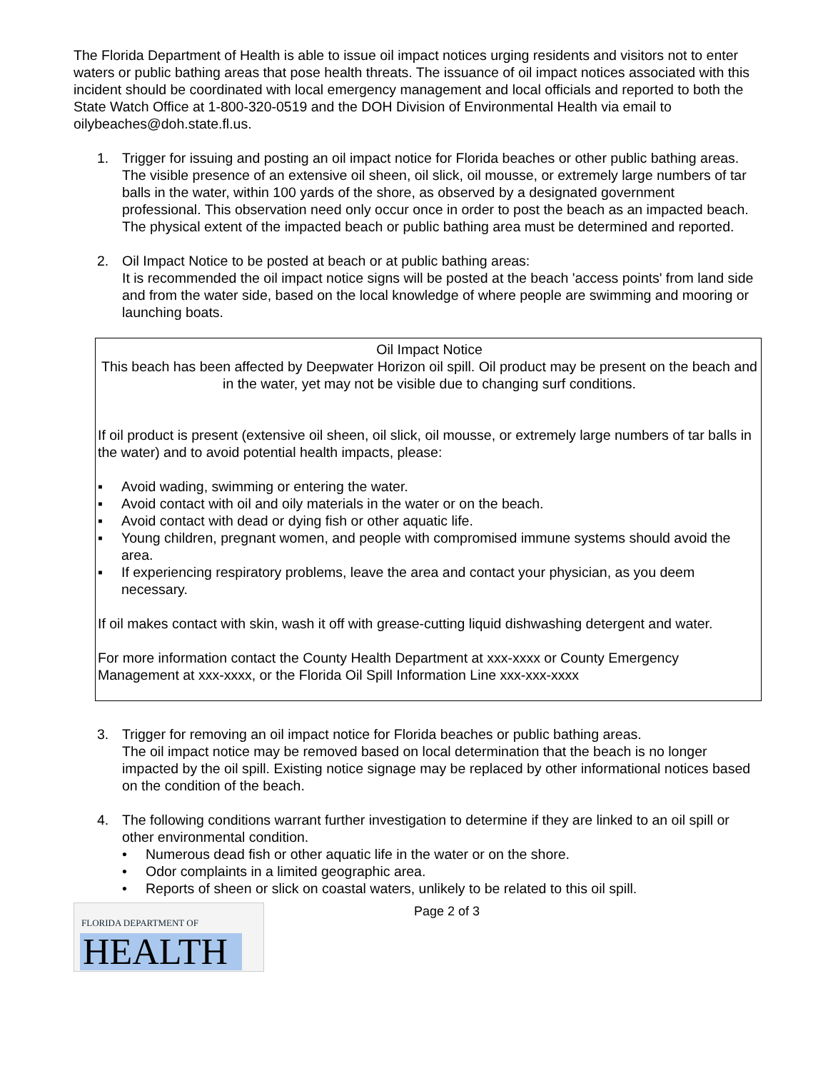The Florida Department of Health is able to issue oil impact notices urging residents and visitors not to enter waters or public bathing areas that pose health threats. The issuance of oil impact notices associated with this incident should be coordinated with local emergency management and local officials and reported to both the State Watch Office at 1-800-320-0519 and the DOH Division of Environmental Health via email to oilybeaches@doh.state.fl.us.
1. Trigger for issuing and posting an oil impact notice for Florida beaches or other public bathing areas.
The visible presence of an extensive oil sheen, oil slick, oil mousse, or extremely large numbers of tar balls in the water, within 100 yards of the shore, as observed by a designated government professional. This observation need only occur once in order to post the beach as an impacted beach. The physical extent of the impacted beach or public bathing area must be determined and reported.
2. Oil Impact Notice to be posted at beach or at public bathing areas:
It is recommended the oil impact notice signs will be posted at the beach 'access points' from land side and from the water side, based on the local knowledge of where people are swimming and mooring or launching boats.
Oil Impact Notice
This beach has been affected by Deepwater Horizon oil spill. Oil product may be present on the beach and in the water, yet may not be visible due to changing surf conditions.
If oil product is present (extensive oil sheen, oil slick, oil mousse, or extremely large numbers of tar balls in the water) and to avoid potential health impacts, please:
▪ Avoid wading, swimming or entering the water.
▪ Avoid contact with oil and oily materials in the water or on the beach.
▪ Avoid contact with dead or dying fish or other aquatic life.
▪ Young children, pregnant women, and people with compromised immune systems should avoid the area.
▪ If experiencing respiratory problems, leave the area and contact your physician, as you deem necessary.
If oil makes contact with skin, wash it off with grease-cutting liquid dishwashing detergent and water.
For more information contact the County Health Department at xxx-xxxx or County Emergency Management at xxx-xxxx, or the Florida Oil Spill Information Line xxx-xxx-xxxx
3. Trigger for removing an oil impact notice for Florida beaches or public bathing areas.
The oil impact notice may be removed based on local determination that the beach is no longer impacted by the oil spill. Existing notice signage may be replaced by other informational notices based on the condition of the beach.
4. The following conditions warrant further investigation to determine if they are linked to an oil spill or other environmental condition.
• Numerous dead fish or other aquatic life in the water or on the shore.
• Odor complaints in a limited geographic area.
• Reports of sheen or slick on coastal waters, unlikely to be related to this oil spill.
FLORIDA DEPARTMENT OF
HEALTH
Page 2 of 3